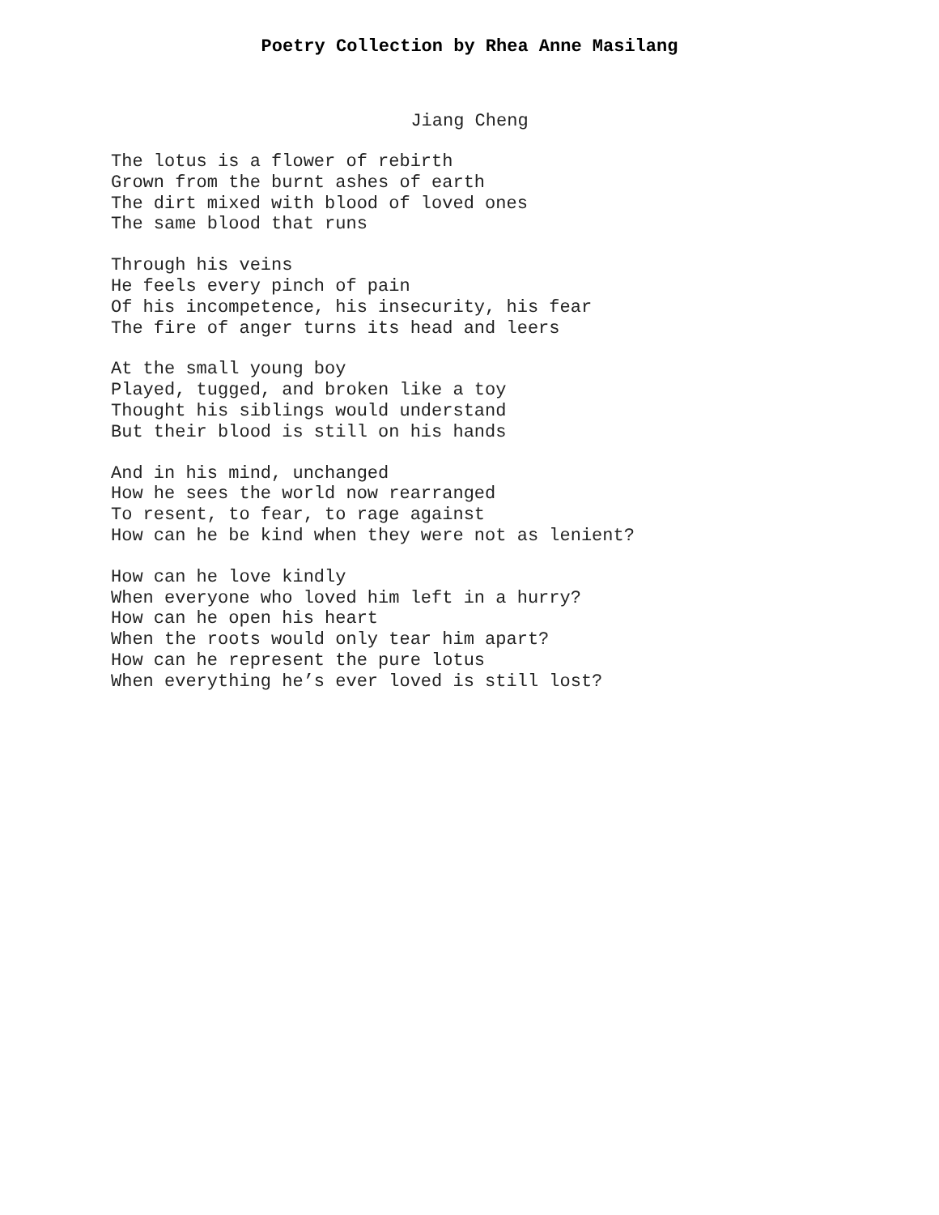Poetry Collection by Rhea Anne Masilang
Jiang Cheng
The lotus is a flower of rebirth
Grown from the burnt ashes of earth
The dirt mixed with blood of loved ones
The same blood that runs
Through his veins
He feels every pinch of pain
Of his incompetence, his insecurity, his fear
The fire of anger turns its head and leers
At the small young boy
Played, tugged, and broken like a toy
Thought his siblings would understand
But their blood is still on his hands
And in his mind, unchanged
How he sees the world now rearranged
To resent, to fear, to rage against
How can he be kind when they were not as lenient?
How can he love kindly
When everyone who loved him left in a hurry?
How can he open his heart
When the roots would only tear him apart?
How can he represent the pure lotus
When everything he’s ever loved is still lost?